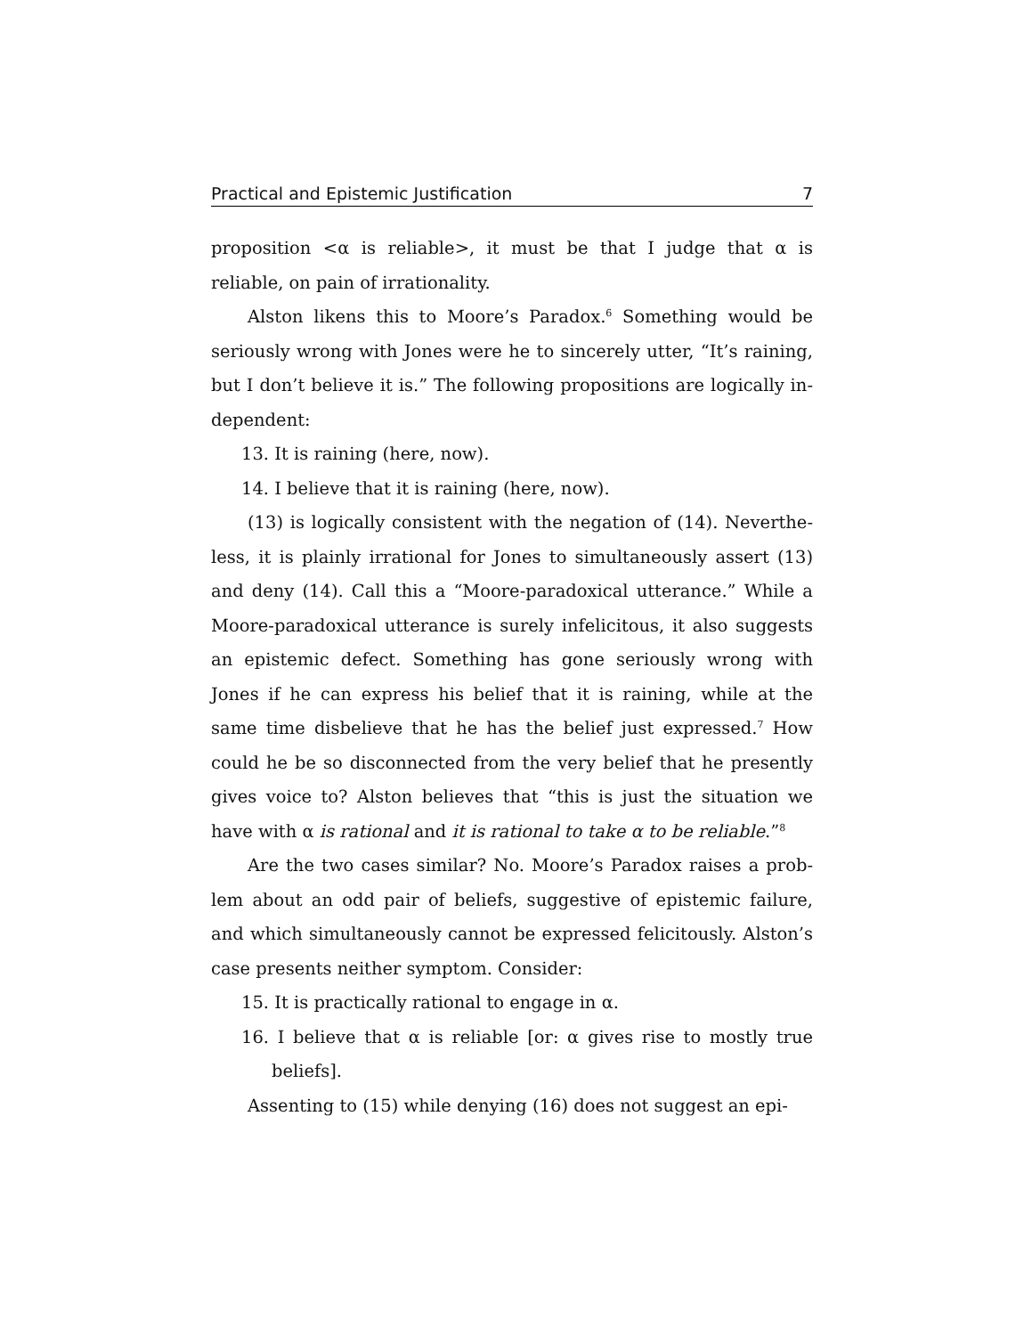Practical and Epistemic Justification 7
proposition <α is reliable>, it must be that I judge that α is reliable, on pain of irrationality.
Alston likens this to Moore’s Paradox.<sup>6</sup> Something would be seriously wrong with Jones were he to sincerely utter, “It’s raining, but I don’t believe it is.” The following propositions are logically in­dependent:
13. It is raining (here, now).
14. I believe that it is raining (here, now).
(13) is logically consistent with the negation of (14). Neverthe­less, it is plainly irrational for Jones to simultaneously assert (13) and deny (14). Call this a “Moore-paradoxical utterance.” While a Moore-paradoxical utterance is surely infelicitous, it also suggests an epistemic defect. Something has gone seriously wrong with Jones if he can express his belief that it is raining, while at the same time disbelieve that he has the belief just expressed.<sup>7</sup> How could he be so disconnected from the very belief that he presently gives voice to? Alston believes that “this is just the situation we have with α is rational and it is rational to take α to be reliable.”<sup>8</sup>
Are the two cases similar? No. Moore’s Paradox raises a prob­lem about an odd pair of beliefs, suggestive of epistemic failure, and which simultaneously cannot be expressed felicitously. Alston’s case presents neither symptom. Consider:
15. It is practically rational to engage in α.
16. I believe that α is reliable [or: α gives rise to mostly true beliefs].
Assenting to (15) while denying (16) does not suggest an epi-